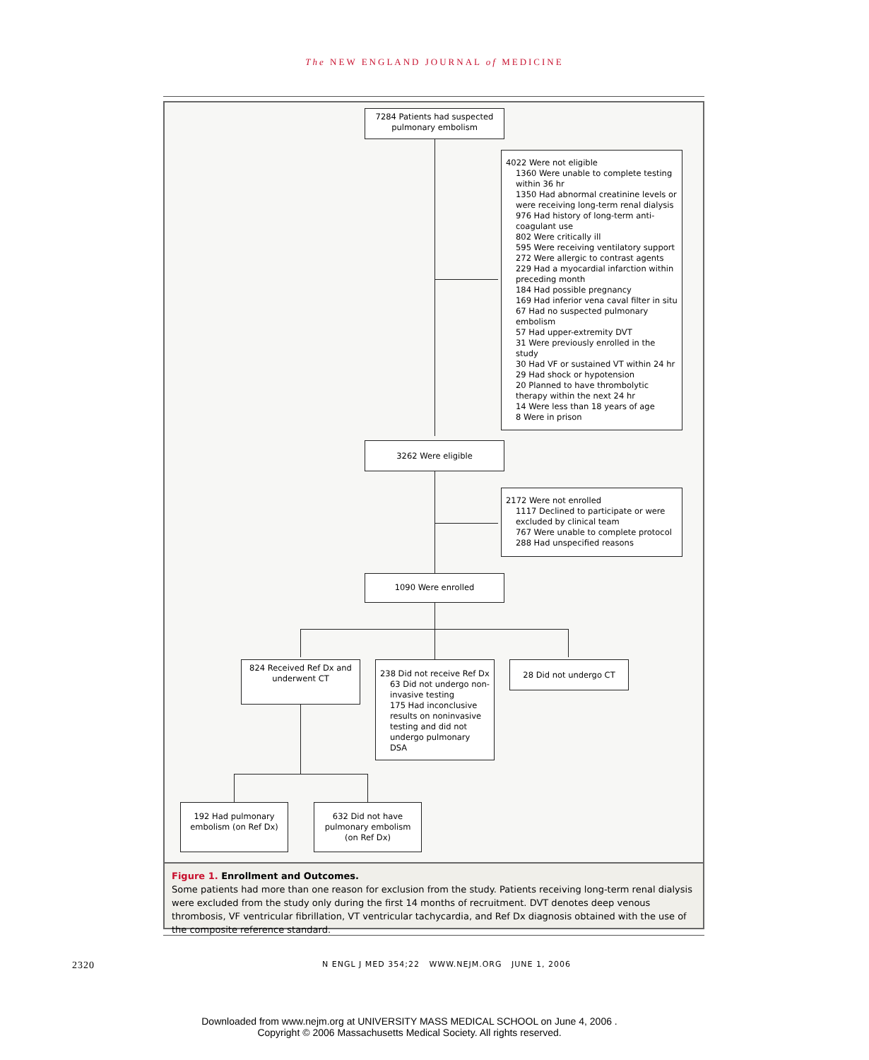The NEW ENGLAND JOURNAL of MEDICINE
7284 Patients had suspected pulmonary embolism
4022 Were not eligible
1360 Were unable to complete testing within 36 hr
1350 Had abnormal creatinine levels or were receiving long-term renal dialysis
976 Had history of long-term anti-coagulant use
802 Were critically ill
595 Were receiving ventilatory support
272 Were allergic to contrast agents
229 Had a myocardial infarction within preceding month
184 Had possible pregnancy
169 Had inferior vena caval filter in situ
67 Had no suspected pulmonary embolism
57 Had upper-extremity DVT
31 Were previously enrolled in the study
30 Had VF or sustained VT within 24 hr
29 Had shock or hypotension
20 Planned to have thrombolytic therapy within the next 24 hr
14 Were less than 18 years of age
8 Were in prison
3262 Were eligible
2172 Were not enrolled
1117 Declined to participate or were excluded by clinical team
767 Were unable to complete protocol
288 Had unspecified reasons
1090 Were enrolled
824 Received Ref Dx and underwent CT
238 Did not receive Ref Dx
63 Did not undergo non-invasive testing
175 Had inconclusive results on noninvasive testing and did not undergo pulmonary DSA
28 Did not undergo CT
192 Had pulmonary embolism (on Ref Dx)
632 Did not have pulmonary embolism (on Ref Dx)
Figure 1. Enrollment and Outcomes.
Some patients had more than one reason for exclusion from the study. Patients receiving long-term renal dialysis were excluded from the study only during the first 14 months of recruitment. DVT denotes deep venous thrombosis, VF ventricular fibrillation, VT ventricular tachycardia, and Ref Dx diagnosis obtained with the use of the composite reference standard.
2320 N ENGL J MED 354;22 WWW.NEJM.ORG JUNE 1, 2006
Downloaded from www.nejm.org at UNIVERSITY MASS MEDICAL SCHOOL on June 4, 2006 .
Copyright © 2006 Massachusetts Medical Society. All rights reserved.